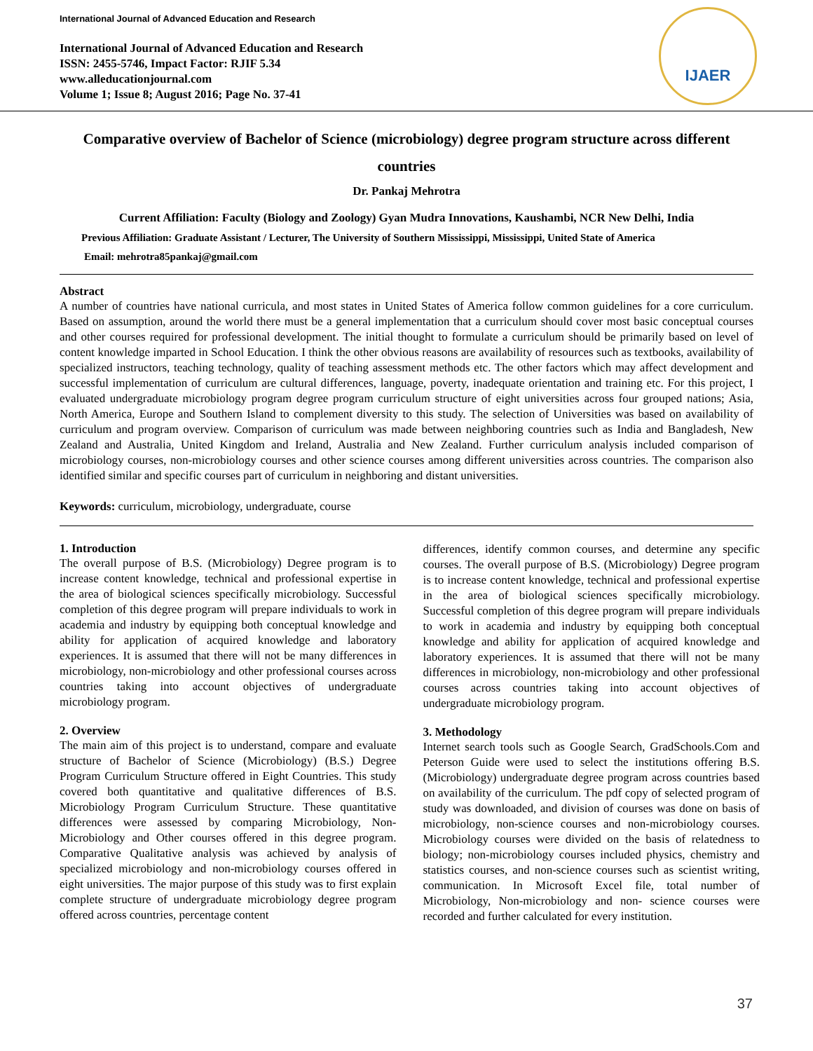International Journal of Advanced Education and Research
IJAER
International Journal of Advanced Education and Research
ISSN: 2455-5746, Impact Factor: RJIF 5.34
www.alleducationjournal.com
Volume 1; Issue 8; August 2016; Page No. 37-41
Comparative overview of Bachelor of Science (microbiology) degree program structure across different countries
Dr. Pankaj Mehrotra
Current Affiliation: Faculty (Biology and Zoology) Gyan Mudra Innovations, Kaushambi, NCR New Delhi, India
Previous Affiliation: Graduate Assistant / Lecturer, The University of Southern Mississippi, Mississippi, United State of America
Email: mehrotra85pankaj@gmail.com
Abstract
A number of countries have national curricula, and most states in United States of America follow common guidelines for a core curriculum. Based on assumption, around the world there must be a general implementation that a curriculum should cover most basic conceptual courses and other courses required for professional development. The initial thought to formulate a curriculum should be primarily based on level of content knowledge imparted in School Education. I think the other obvious reasons are availability of resources such as textbooks, availability of specialized instructors, teaching technology, quality of teaching assessment methods etc. The other factors which may affect development and successful implementation of curriculum are cultural differences, language, poverty, inadequate orientation and training etc. For this project, I evaluated undergraduate microbiology program degree program curriculum structure of eight universities across four grouped nations; Asia, North America, Europe and Southern Island to complement diversity to this study. The selection of Universities was based on availability of curriculum and program overview. Comparison of curriculum was made between neighboring countries such as India and Bangladesh, New Zealand and Australia, United Kingdom and Ireland, Australia and New Zealand. Further curriculum analysis included comparison of microbiology courses, non-microbiology courses and other science courses among different universities across countries. The comparison also identified similar and specific courses part of curriculum in neighboring and distant universities.
Keywords: curriculum, microbiology, undergraduate, course
1. Introduction
The overall purpose of B.S. (Microbiology) Degree program is to increase content knowledge, technical and professional expertise in the area of biological sciences specifically microbiology. Successful completion of this degree program will prepare individuals to work in academia and industry by equipping both conceptual knowledge and ability for application of acquired knowledge and laboratory experiences. It is assumed that there will not be many differences in microbiology, non-microbiology and other professional courses across countries taking into account objectives of undergraduate microbiology program.
2. Overview
The main aim of this project is to understand, compare and evaluate structure of Bachelor of Science (Microbiology) (B.S.) Degree Program Curriculum Structure offered in Eight Countries. This study covered both quantitative and qualitative differences of B.S. Microbiology Program Curriculum Structure. These quantitative differences were assessed by comparing Microbiology, Non-Microbiology and Other courses offered in this degree program. Comparative Qualitative analysis was achieved by analysis of specialized microbiology and non-microbiology courses offered in eight universities. The major purpose of this study was to first explain complete structure of undergraduate microbiology degree program offered across countries, percentage content
differences, identify common courses, and determine any specific courses. The overall purpose of B.S. (Microbiology) Degree program is to increase content knowledge, technical and professional expertise in the area of biological sciences specifically microbiology. Successful completion of this degree program will prepare individuals to work in academia and industry by equipping both conceptual knowledge and ability for application of acquired knowledge and laboratory experiences. It is assumed that there will not be many differences in microbiology, non-microbiology and other professional courses across countries taking into account objectives of undergraduate microbiology program.
3. Methodology
Internet search tools such as Google Search, GradSchools.Com and Peterson Guide were used to select the institutions offering B.S. (Microbiology) undergraduate degree program across countries based on availability of the curriculum. The pdf copy of selected program of study was downloaded, and division of courses was done on basis of microbiology, non-science courses and non-microbiology courses. Microbiology courses were divided on the basis of relatedness to biology; non-microbiology courses included physics, chemistry and statistics courses, and non-science courses such as scientist writing, communication. In Microsoft Excel file, total number of Microbiology, Non-microbiology and non- science courses were recorded and further calculated for every institution.
37